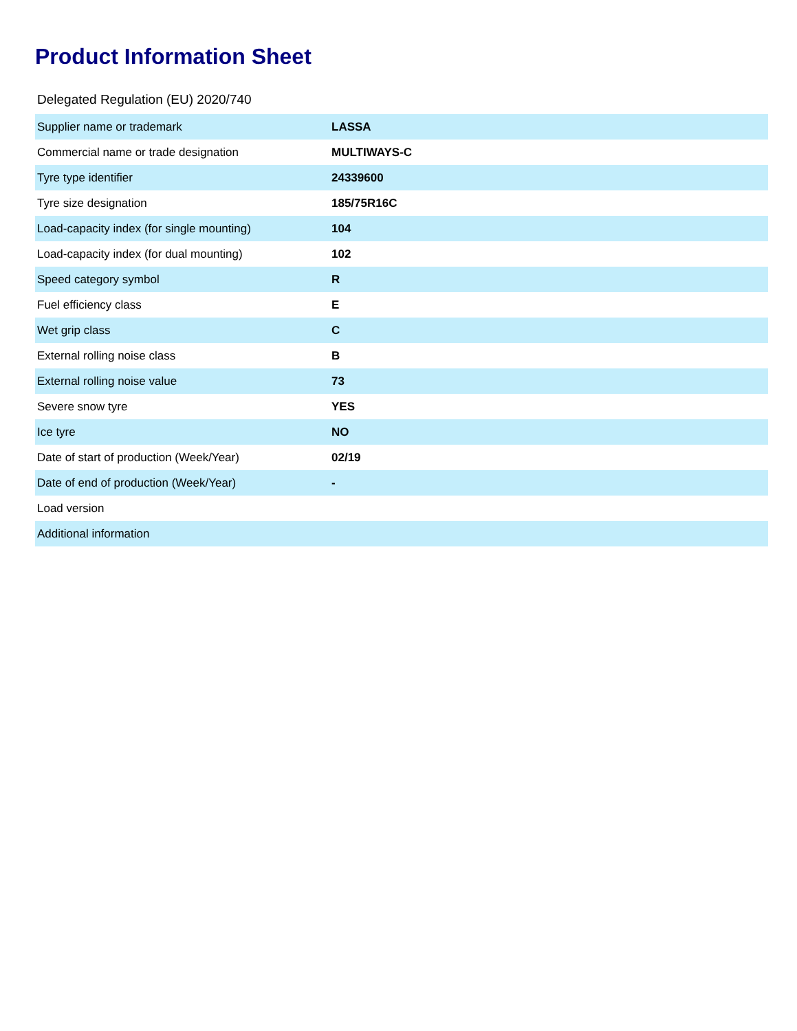Product Information Sheet
Delegated Regulation (EU) 2020/740
| Supplier name or trademark | LASSA |
| Commercial name or trade designation | MULTIWAYS-C |
| Tyre type identifier | 24339600 |
| Tyre size designation | 185/75R16C |
| Load-capacity index (for single mounting) | 104 |
| Load-capacity index (for dual mounting) | 102 |
| Speed category symbol | R |
| Fuel efficiency class | E |
| Wet grip class | C |
| External rolling noise class | B |
| External rolling noise value | 73 |
| Severe snow tyre | YES |
| Ice tyre | NO |
| Date of start of production (Week/Year) | 02/19 |
| Date of end of production (Week/Year) | - |
| Load version | |
| Additional information | |